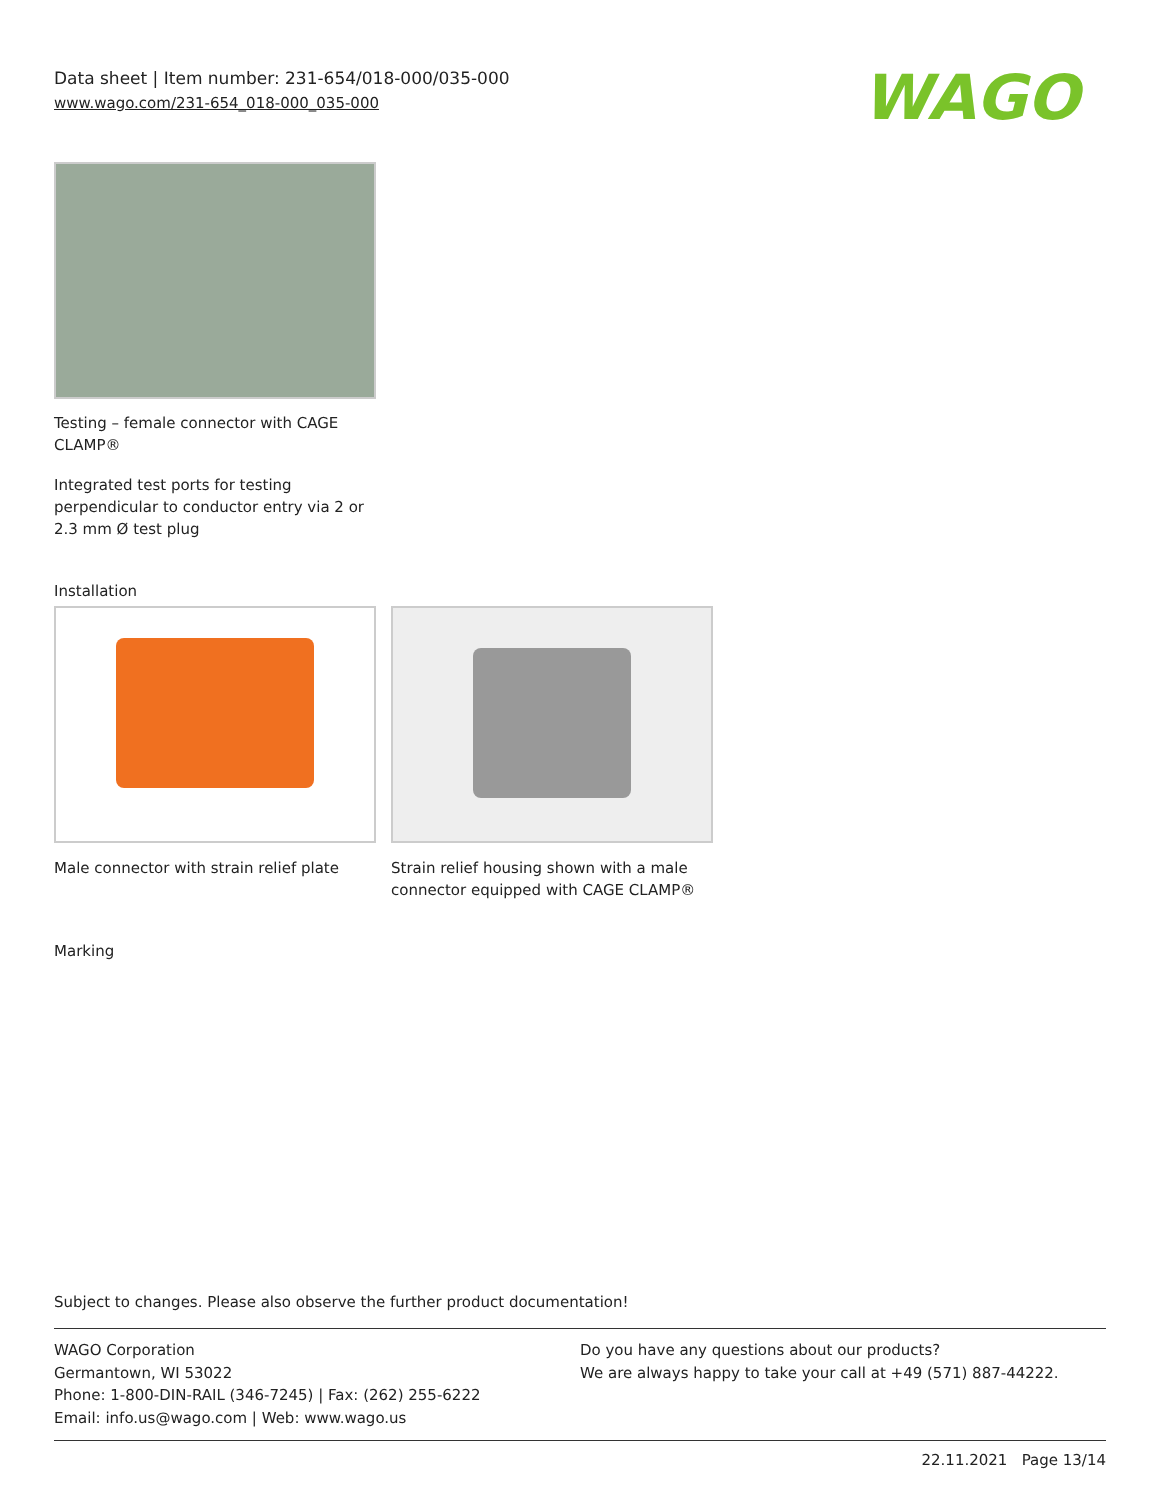Data sheet | Item number: 231-654/018-000/035-000
www.wago.com/231-654_018-000_035-000
WAGO
Testing – female connector with CAGE CLAMP®
Integrated test ports for testing perpendicular to conductor entry via 2 or 2.3 mm Ø test plug
Installation
Male connector with strain relief plate
Strain relief housing shown with a male connector equipped with CAGE CLAMP®
Marking
Subject to changes. Please also observe the further product documentation!
WAGO Corporation
Germantown, WI 53022
Phone: 1-800-DIN-RAIL (346-7245) | Fax: (262) 255-6222
Email: info.us@wago.com | Web: www.wago.us
Do you have any questions about our products?
We are always happy to take your call at +49 (571) 887-44222.
22.11.2021 Page 13/14